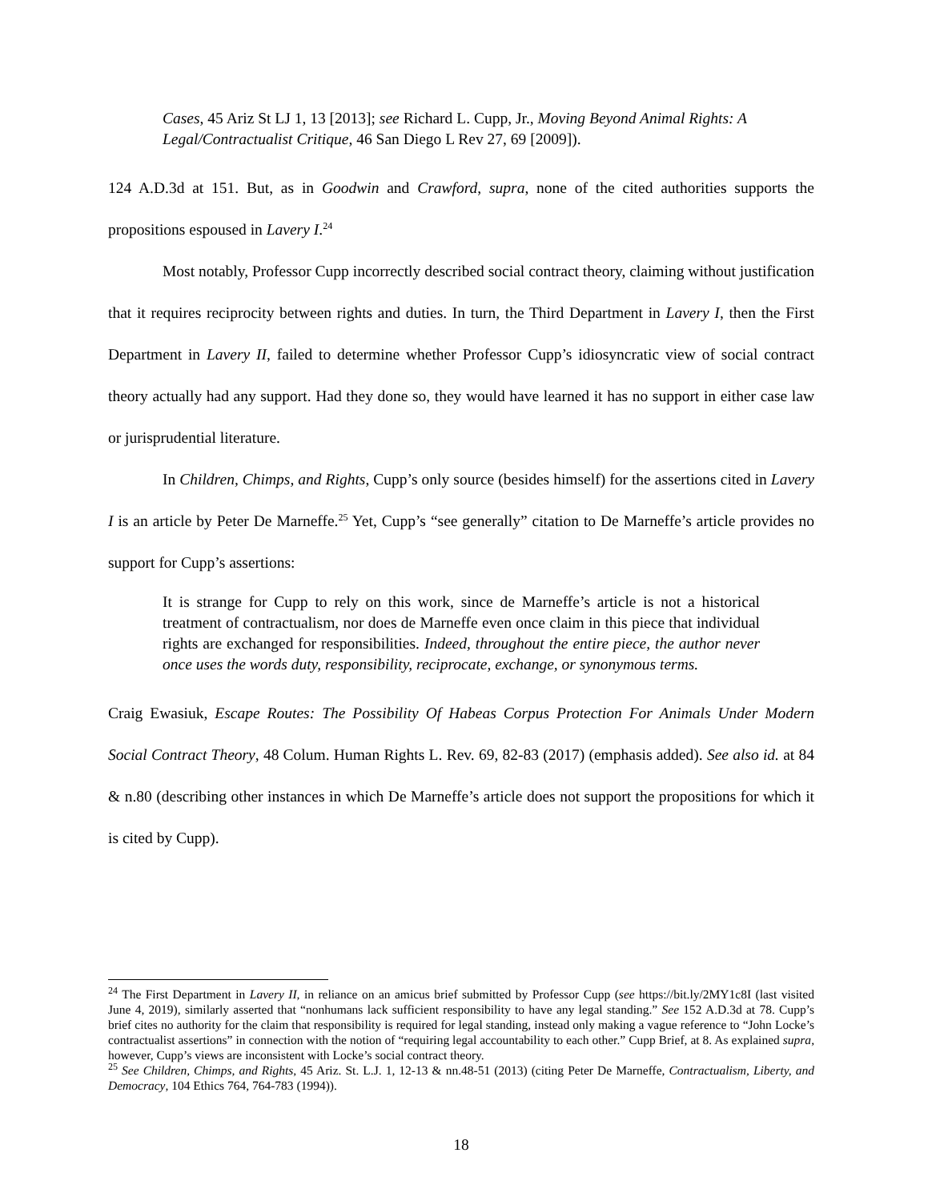Cases, 45 Ariz St LJ 1, 13 [2013]; see Richard L. Cupp, Jr., Moving Beyond Animal Rights: A Legal/Contractualist Critique, 46 San Diego L Rev 27, 69 [2009]).
124 A.D.3d at 151. But, as in Goodwin and Crawford, supra, none of the cited authorities supports the propositions espoused in Lavery I.<sup>24</sup>
Most notably, Professor Cupp incorrectly described social contract theory, claiming without justification that it requires reciprocity between rights and duties. In turn, the Third Department in Lavery I, then the First Department in Lavery II, failed to determine whether Professor Cupp’s idiosyncratic view of social contract theory actually had any support. Had they done so, they would have learned it has no support in either case law or jurisprudential literature.
In Children, Chimps, and Rights, Cupp’s only source (besides himself) for the assertions cited in Lavery I is an article by Peter De Marneffe.<sup>25</sup> Yet, Cupp’s “see generally” citation to De Marneffe’s article provides no support for Cupp’s assertions:
It is strange for Cupp to rely on this work, since de Marneffe’s article is not a historical treatment of contractualism, nor does de Marneffe even once claim in this piece that individual rights are exchanged for responsibilities. Indeed, throughout the entire piece, the author never once uses the words duty, responsibility, reciprocate, exchange, or synonymous terms.
Craig Ewasiuk, Escape Routes: The Possibility Of Habeas Corpus Protection For Animals Under Modern Social Contract Theory, 48 Colum. Human Rights L. Rev. 69, 82-83 (2017) (emphasis added). See also id. at 84 & n.80 (describing other instances in which De Marneffe’s article does not support the propositions for which it is cited by Cupp).
<sup>24</sup> The First Department in Lavery II, in reliance on an amicus brief submitted by Professor Cupp (see https://bit.ly/2MY1c8I (last visited June 4, 2019), similarly asserted that “nonhumans lack sufficient responsibility to have any legal standing.” See 152 A.D.3d at 78. Cupp’s brief cites no authority for the claim that responsibility is required for legal standing, instead only making a vague reference to “John Locke’s contractualist assertions” in connection with the notion of “requiring legal accountability to each other.” Cupp Brief, at 8. As explained supra, however, Cupp’s views are inconsistent with Locke’s social contract theory.
<sup>25</sup> See Children, Chimps, and Rights, 45 Ariz. St. L.J. 1, 12-13 & nn.48-51 (2013) (citing Peter De Marneffe, Contractualism, Liberty, and Democracy, 104 Ethics 764, 764-783 (1994)).
18